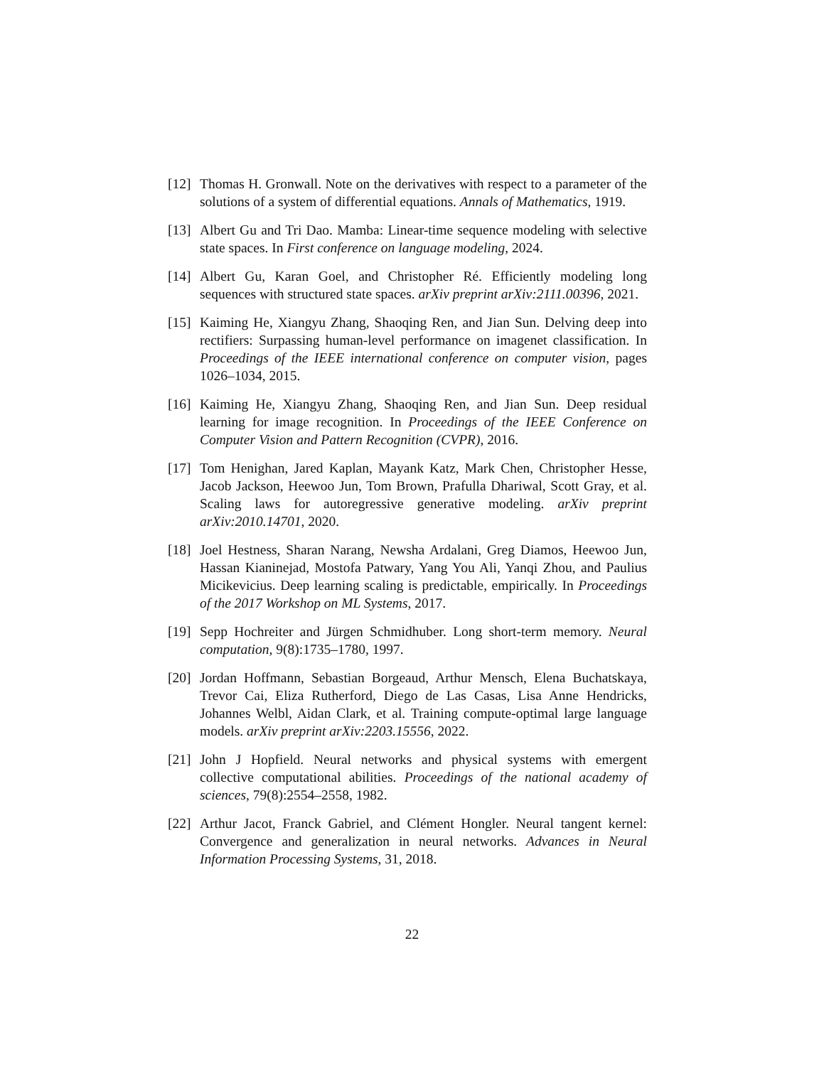[12] Thomas H. Gronwall. Note on the derivatives with respect to a parameter of the solutions of a system of differential equations. Annals of Mathematics, 1919.
[13] Albert Gu and Tri Dao. Mamba: Linear-time sequence modeling with selective state spaces. In First conference on language modeling, 2024.
[14] Albert Gu, Karan Goel, and Christopher Ré. Efficiently modeling long sequences with structured state spaces. arXiv preprint arXiv:2111.00396, 2021.
[15] Kaiming He, Xiangyu Zhang, Shaoqing Ren, and Jian Sun. Delving deep into rectifiers: Surpassing human-level performance on imagenet classification. In Proceedings of the IEEE international conference on computer vision, pages 1026–1034, 2015.
[16] Kaiming He, Xiangyu Zhang, Shaoqing Ren, and Jian Sun. Deep residual learning for image recognition. In Proceedings of the IEEE Conference on Computer Vision and Pattern Recognition (CVPR), 2016.
[17] Tom Henighan, Jared Kaplan, Mayank Katz, Mark Chen, Christopher Hesse, Jacob Jackson, Heewoo Jun, Tom Brown, Prafulla Dhariwal, Scott Gray, et al. Scaling laws for autoregressive generative modeling. arXiv preprint arXiv:2010.14701, 2020.
[18] Joel Hestness, Sharan Narang, Newsha Ardalani, Greg Diamos, Heewoo Jun, Hassan Kianinejad, Mostofa Patwary, Yang You Ali, Yanqi Zhou, and Paulius Micikevicius. Deep learning scaling is predictable, empirically. In Proceedings of the 2017 Workshop on ML Systems, 2017.
[19] Sepp Hochreiter and Jürgen Schmidhuber. Long short-term memory. Neural computation, 9(8):1735–1780, 1997.
[20] Jordan Hoffmann, Sebastian Borgeaud, Arthur Mensch, Elena Buchatskaya, Trevor Cai, Eliza Rutherford, Diego de Las Casas, Lisa Anne Hendricks, Johannes Welbl, Aidan Clark, et al. Training compute-optimal large language models. arXiv preprint arXiv:2203.15556, 2022.
[21] John J Hopfield. Neural networks and physical systems with emergent collective computational abilities. Proceedings of the national academy of sciences, 79(8):2554–2558, 1982.
[22] Arthur Jacot, Franck Gabriel, and Clément Hongler. Neural tangent kernel: Convergence and generalization in neural networks. Advances in Neural Information Processing Systems, 31, 2018.
22